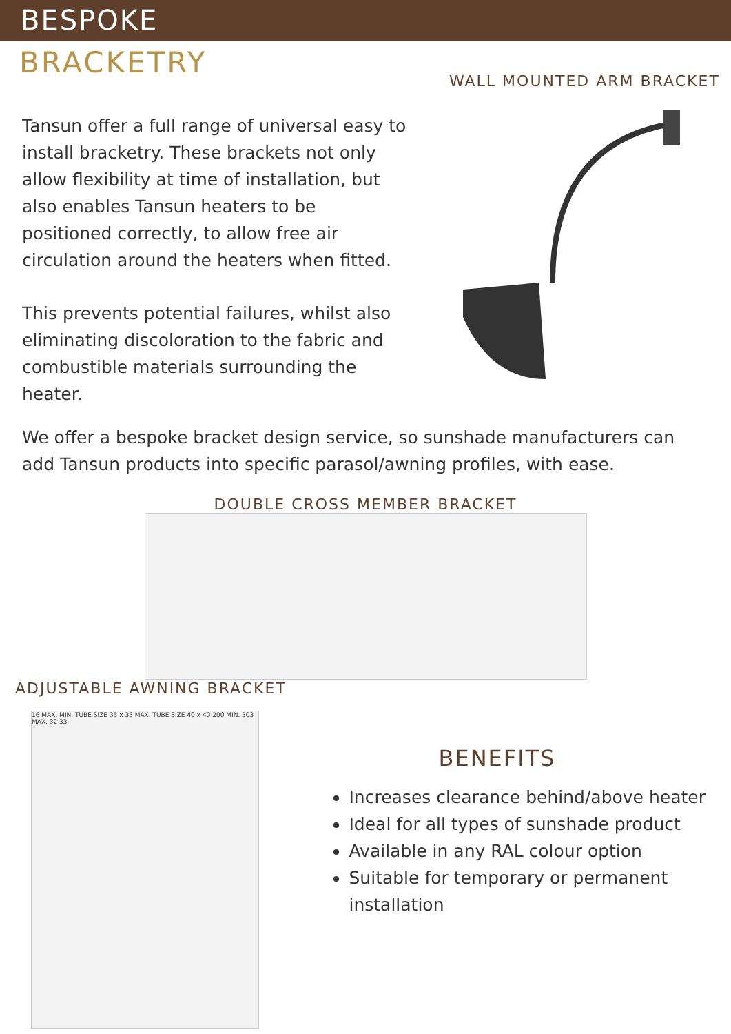BESPOKE
BRACKETRY
Tansun offer a full range of universal easy to install bracketry. These brackets not only allow flexibility at time of installation, but also enables Tansun heaters to be positioned correctly, to allow free air circulation around the heaters when fitted.
This prevents potential failures, whilst also eliminating discoloration to the fabric and combustible materials surrounding the heater.
WALL MOUNTED ARM BRACKET
We offer a bespoke bracket design service, so sunshade manufacturers can add Tansun products into specific parasol/awning profiles, with ease.
DOUBLE CROSS MEMBER BRACKET
ADJUSTABLE AWNING BRACKET
16 MAX. MIN. TUBE SIZE 35 x 35 MAX. TUBE SIZE 40 x 40 200 MIN. 303 MAX. 32 33
BENEFITS
Increases clearance behind/above heater
Ideal for all types of sunshade product
Available in any RAL colour option
Suitable for temporary or permanent installation